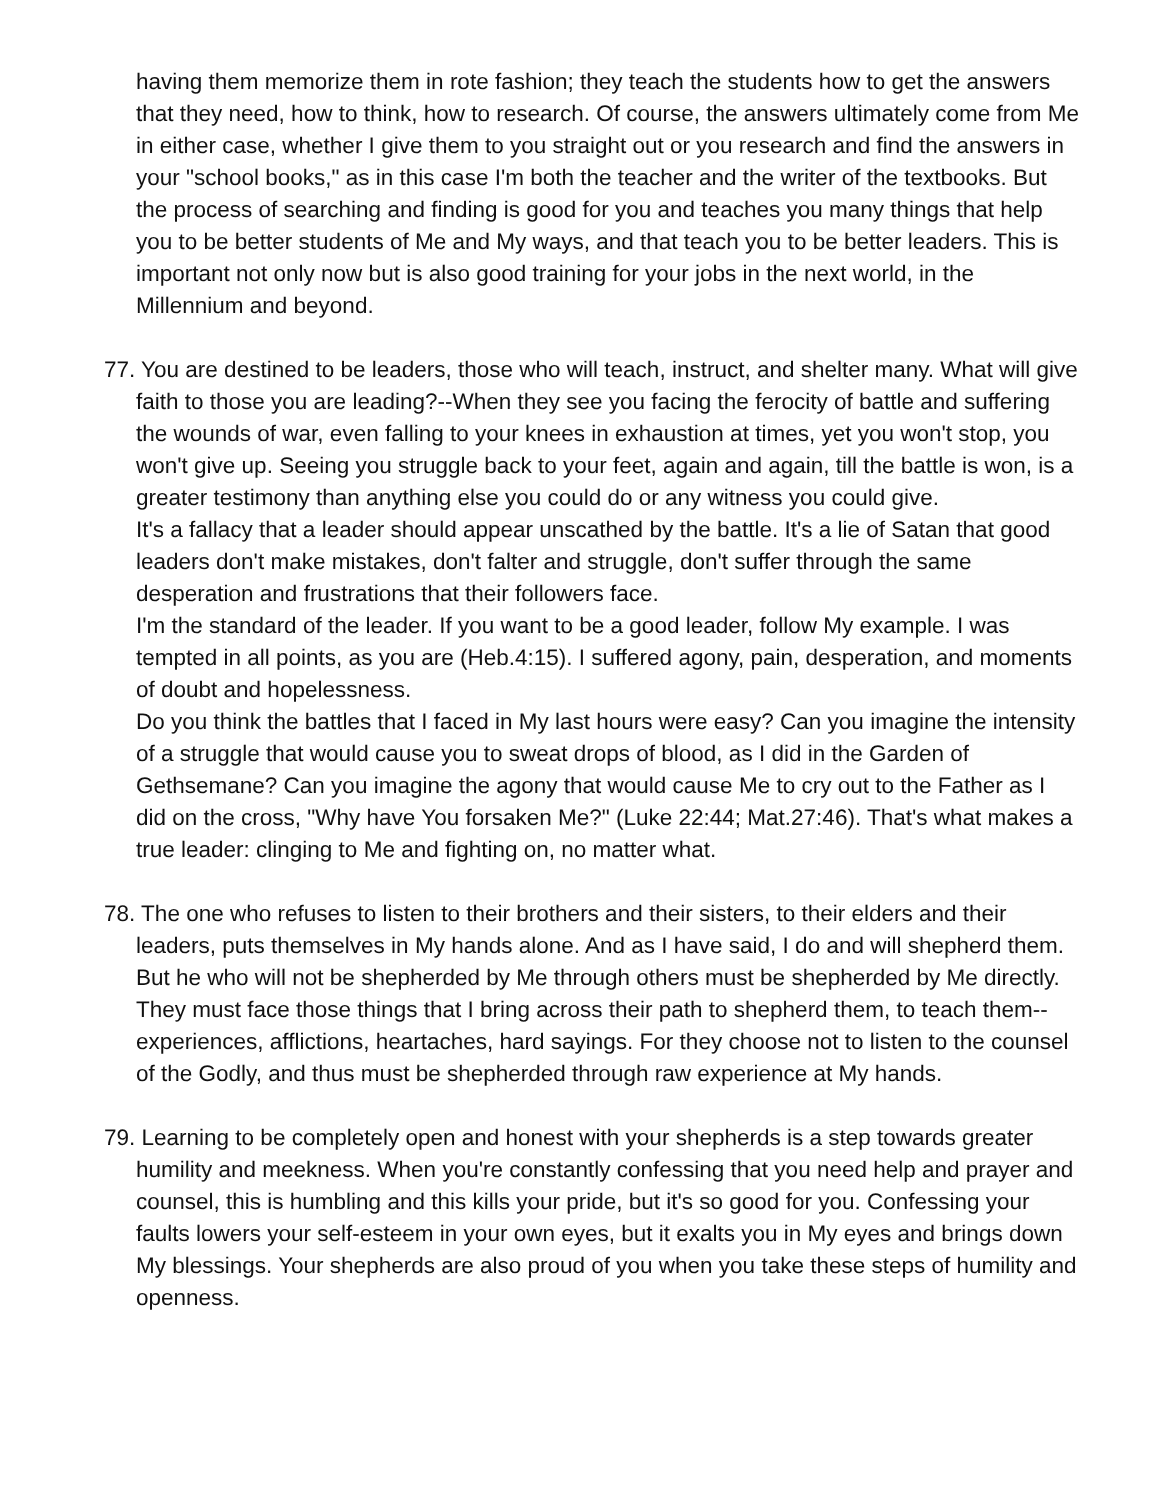having them memorize them in rote fashion; they teach the students how to get the answers that they need, how to think, how to research. Of course, the answers ultimately come from Me in either case, whether I give them to you straight out or you research and find the answers in your "school books," as in this case I'm both the teacher and the writer of the textbooks. But the process of searching and finding is good for you and teaches you many things that help you to be better students of Me and My ways, and that teach you to be better leaders. This is important not only now but is also good training for your jobs in the next world, in the Millennium and beyond.
77. You are destined to be leaders, those who will teach, instruct, and shelter many. What will give faith to those you are leading?--When they see you facing the ferocity of battle and suffering the wounds of war, even falling to your knees in exhaustion at times, yet you won't stop, you won't give up. Seeing you struggle back to your feet, again and again, till the battle is won, is a greater testimony than anything else you could do or any witness you could give.
It's a fallacy that a leader should appear unscathed by the battle. It's a lie of Satan that good leaders don't make mistakes, don't falter and struggle, don't suffer through the same desperation and frustrations that their followers face.
I'm the standard of the leader. If you want to be a good leader, follow My example. I was tempted in all points, as you are (Heb.4:15). I suffered agony, pain, desperation, and moments of doubt and hopelessness.
Do you think the battles that I faced in My last hours were easy? Can you imagine the intensity of a struggle that would cause you to sweat drops of blood, as I did in the Garden of Gethsemane? Can you imagine the agony that would cause Me to cry out to the Father as I did on the cross, "Why have You forsaken Me?" (Luke 22:44; Mat.27:46). That's what makes a true leader: clinging to Me and fighting on, no matter what.
78. The one who refuses to listen to their brothers and their sisters, to their elders and their leaders, puts themselves in My hands alone. And as I have said, I do and will shepherd them. But he who will not be shepherded by Me through others must be shepherded by Me directly. They must face those things that I bring across their path to shepherd them, to teach them--experiences, afflictions, heartaches, hard sayings. For they choose not to listen to the counsel of the Godly, and thus must be shepherded through raw experience at My hands.
79. Learning to be completely open and honest with your shepherds is a step towards greater humility and meekness. When you're constantly confessing that you need help and prayer and counsel, this is humbling and this kills your pride, but it's so good for you. Confessing your faults lowers your self-esteem in your own eyes, but it exalts you in My eyes and brings down My blessings. Your shepherds are also proud of you when you take these steps of humility and openness.